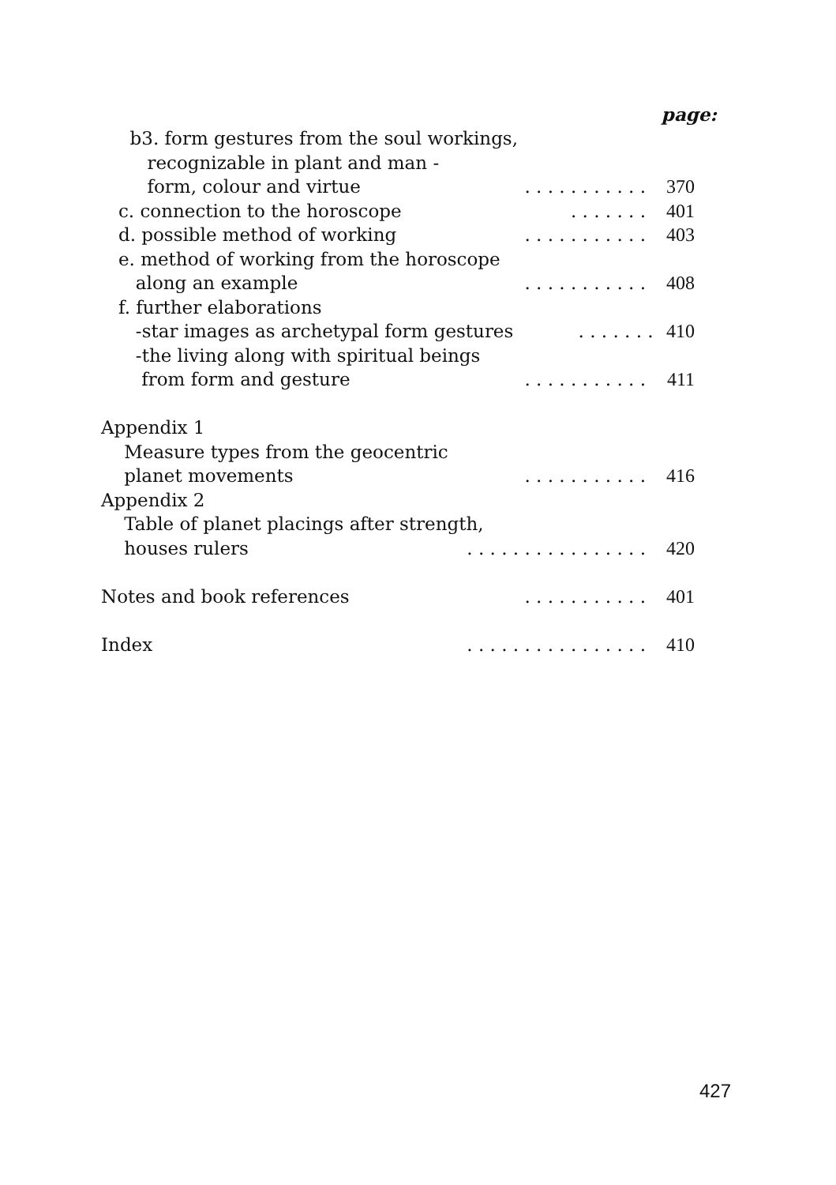page:
b3. form gestures from the soul workings,
recognizable in plant and man -
form, colour and virtue. . . . . . . . . . . 370
c. connection to the horoscope. . . . . . . 401
d. possible method of working. . . . . . . . . . . 403
e. method of working from the horoscope
along an example. . . . . . . . . . . 408
f. further elaborations
-star images as archetypal form gestures. . . . . . . 410
-the living along with spiritual beings
from form and gesture. . . . . . . . . . . 411
Appendix 1
Measure types from the geocentric
planet movements. . . . . . . . . . . 416
Appendix 2
Table of planet placings after strength,
houses rulers. . . . . . . . . . . . . . . . 420
Notes and book references. . . . . . . . . . . 401
Index. . . . . . . . . . . . . . . . 410
427